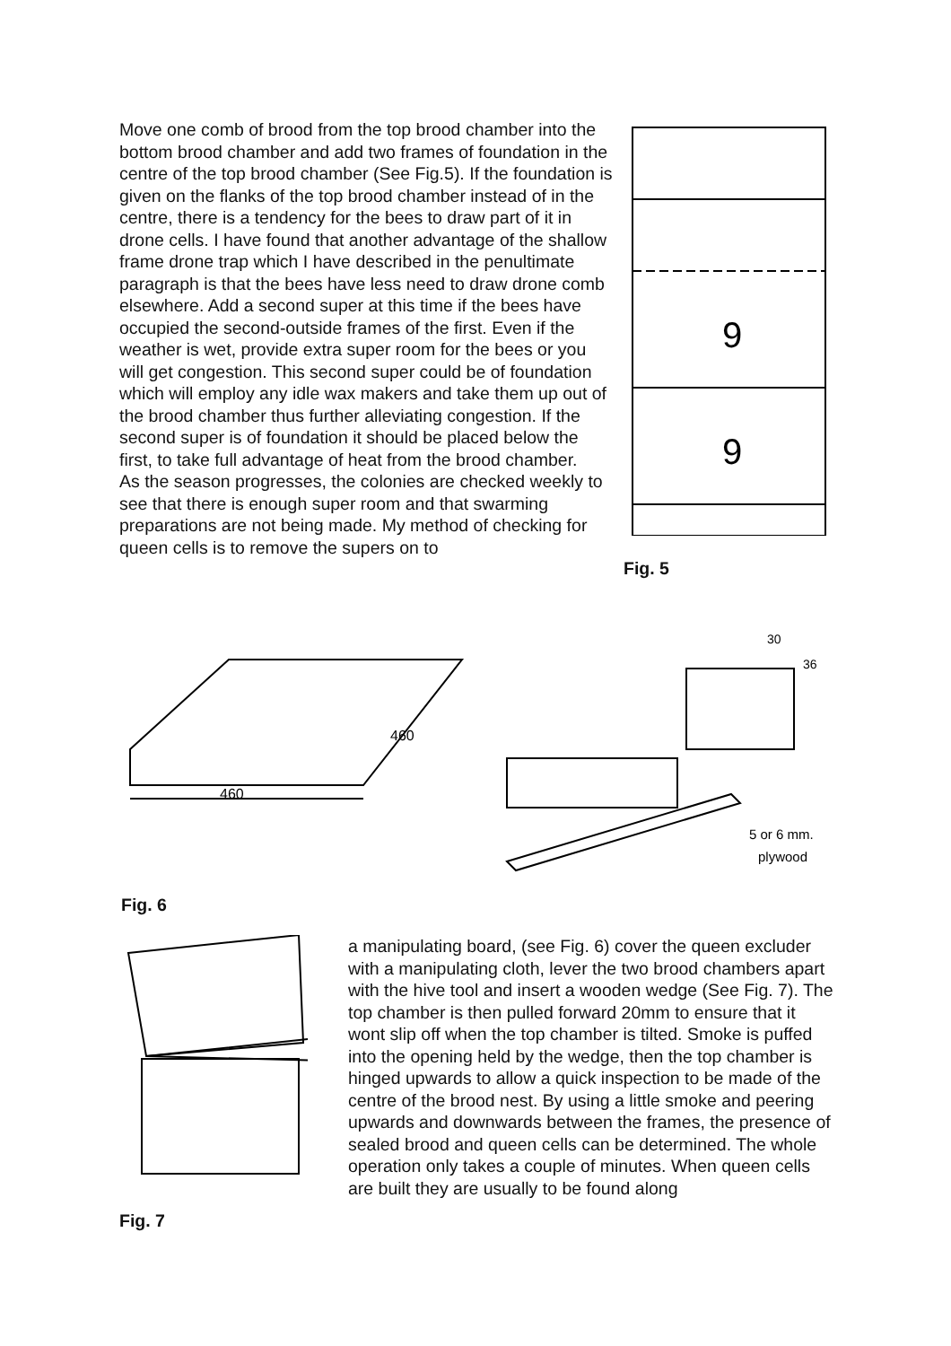Move one comb of brood from the top brood chamber into the bottom brood chamber and add two frames of foundation in the centre of the top brood chamber (See Fig.5). If the foundation is given on the flanks of the top brood chamber instead of in the centre, there is a tendency for the bees to draw part of it in drone cells. I have found that another advantage of the shallow frame drone trap which I have described in the penultimate paragraph is that the bees have less need to draw drone comb elsewhere. Add a second super at this time if the bees have occupied the second-outside frames of the first. Even if the weather is wet, provide extra super room for the bees or you will get congestion. This second super could be of foundation which will employ any idle wax makers and take them up out of the brood chamber thus further alleviating congestion. If the second super is of foundation it should be placed below the first, to take full advantage of heat from the brood chamber.
As the season progresses, the colonies are checked weekly to see that there is enough super room and that swarming preparations are not being made. My method of checking for queen cells is to remove the supers on to
9
9
Fig. 5
460
460
5 or 6 mm.
plywood
30
36
Fig. 6
Fig. 7
a manipulating board, (see Fig. 6) cover the queen excluder with a manipulating cloth, lever the two brood chambers apart with the hive tool and insert a wooden wedge (See Fig. 7). The top chamber is then pulled forward 20mm to ensure that it wont slip off when the top chamber is tilted. Smoke is puffed into the opening held by the wedge, then the top chamber is hinged upwards to allow a quick inspection to be made of the centre of the brood nest. By using a little smoke and peering upwards and downwards between the frames, the presence of sealed brood and queen cells can be determined. The whole operation only takes a couple of minutes. When queen cells are built they are usually to be found along